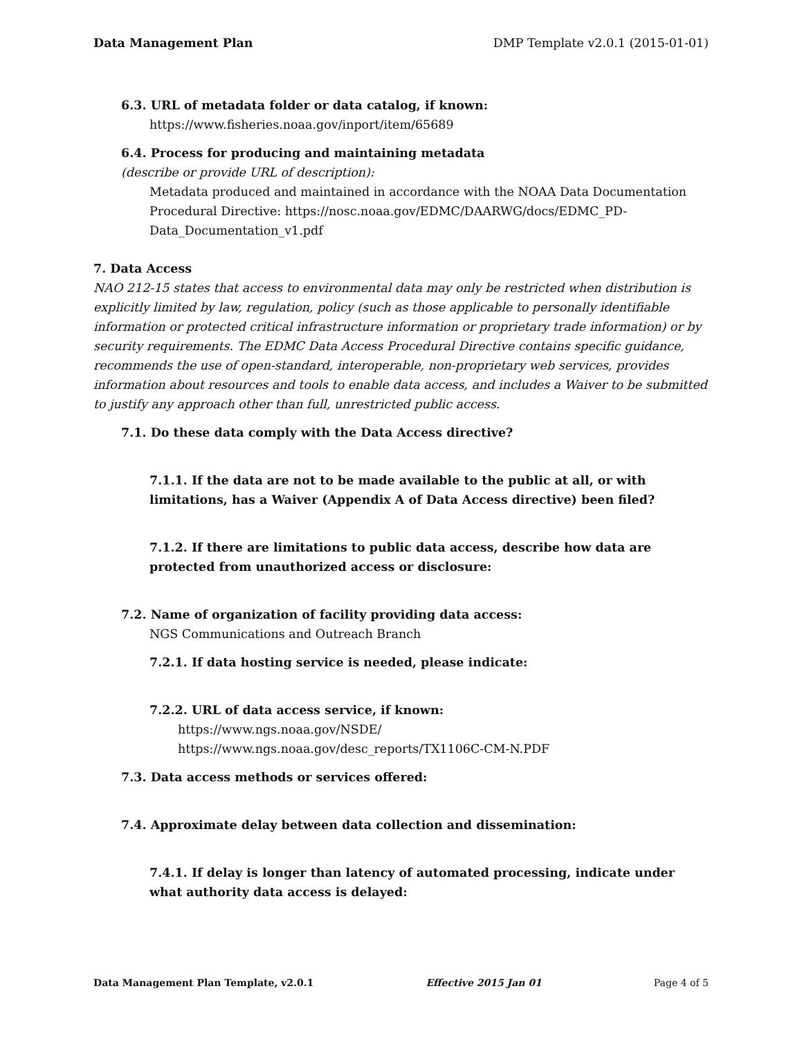Data Management Plan DMP Template v2.0.1 (2015-01-01)
6.3. URL of metadata folder or data catalog, if known:
https://www.fisheries.noaa.gov/inport/item/65689
6.4. Process for producing and maintaining metadata
(describe or provide URL of description):
Metadata produced and maintained in accordance with the NOAA Data Documentation Procedural Directive: https://nosc.noaa.gov/EDMC/DAARWG/docs/EDMC_PD-Data_Documentation_v1.pdf
7. Data Access
NAO 212-15 states that access to environmental data may only be restricted when distribution is explicitly limited by law, regulation, policy (such as those applicable to personally identifiable information or protected critical infrastructure information or proprietary trade information) or by security requirements. The EDMC Data Access Procedural Directive contains specific guidance, recommends the use of open-standard, interoperable, non-proprietary web services, provides information about resources and tools to enable data access, and includes a Waiver to be submitted to justify any approach other than full, unrestricted public access.
7.1. Do these data comply with the Data Access directive?
7.1.1. If the data are not to be made available to the public at all, or with limitations, has a Waiver (Appendix A of Data Access directive) been filed?
7.1.2. If there are limitations to public data access, describe how data are protected from unauthorized access or disclosure:
7.2. Name of organization of facility providing data access:
NGS Communications and Outreach Branch
7.2.1. If data hosting service is needed, please indicate:
7.2.2. URL of data access service, if known:
https://www.ngs.noaa.gov/NSDE/
https://www.ngs.noaa.gov/desc_reports/TX1106C-CM-N.PDF
7.3. Data access methods or services offered:
7.4. Approximate delay between data collection and dissemination:
7.4.1. If delay is longer than latency of automated processing, indicate under what authority data access is delayed:
Data Management Plan Template, v2.0.1 Effective 2015 Jan 01 Page 4 of 5